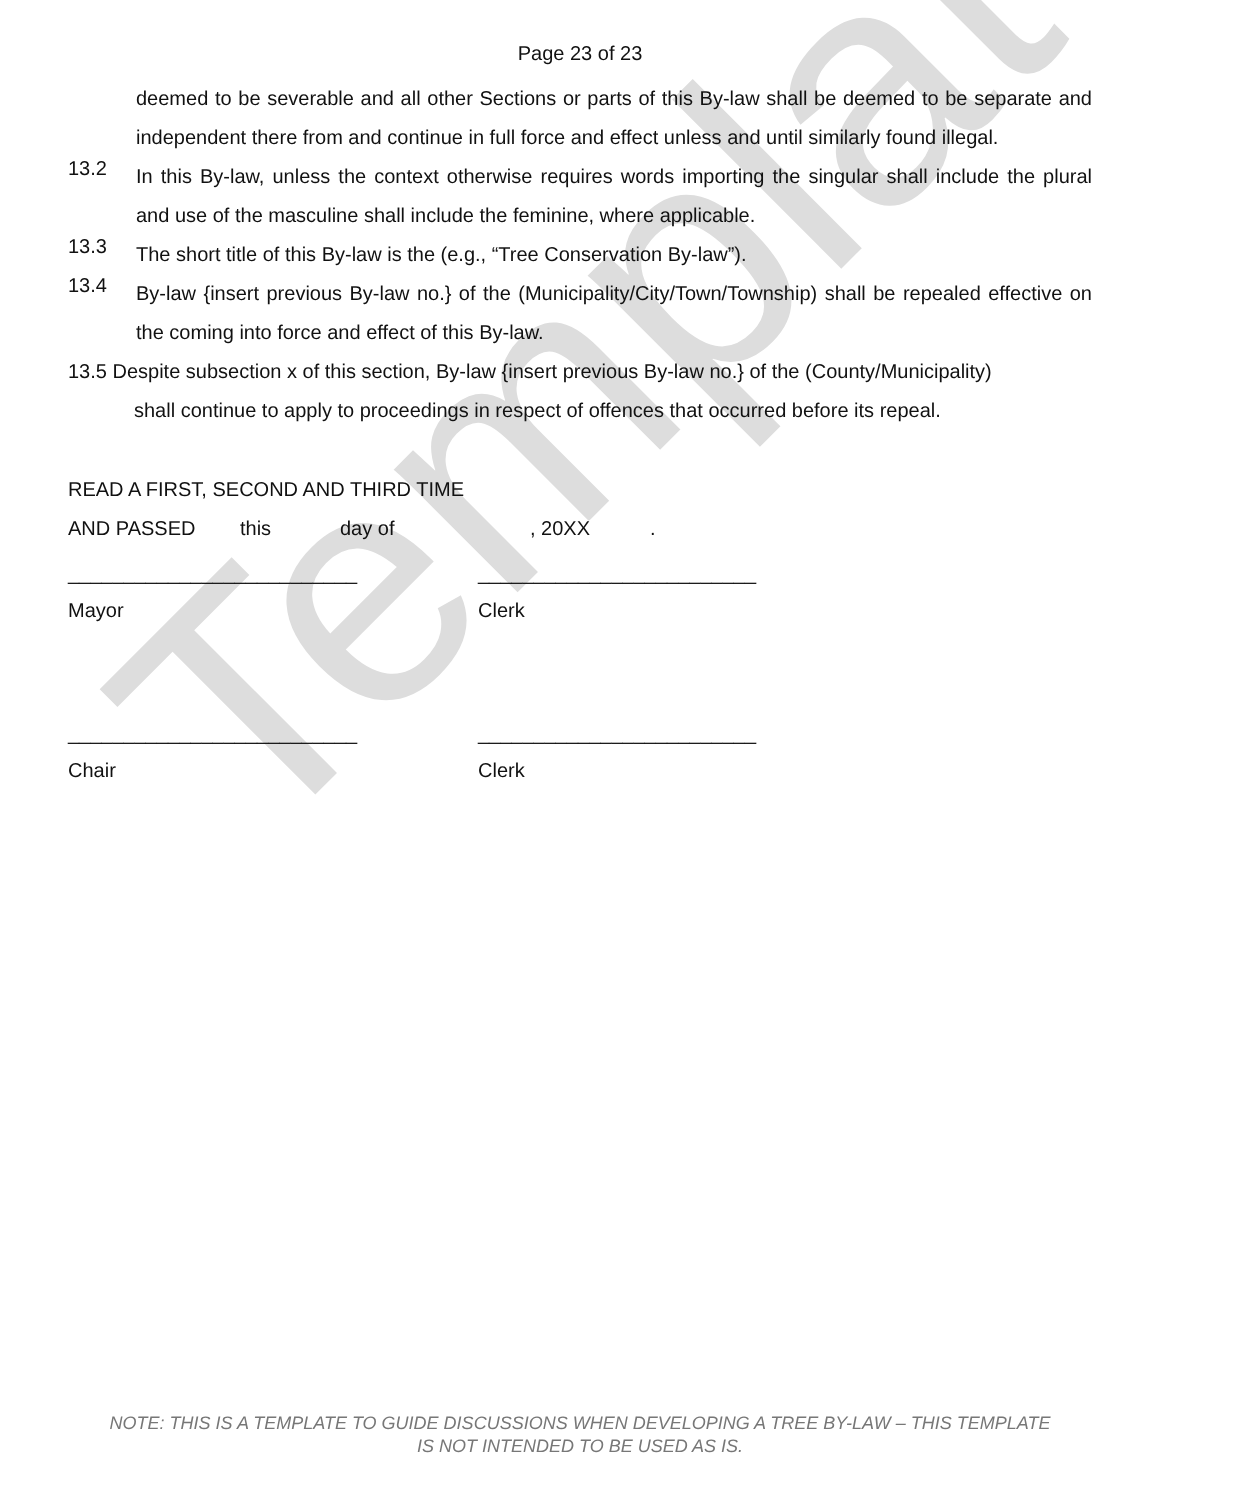Template
Page 23 of 23
deemed to be severable and all other Sections or parts of this By-law shall be deemed to be separate and independent there from and continue in full force and effect unless and until similarly found illegal.
13.2
In this By-law, unless the context otherwise requires words importing the singular shall include the plural and use of the masculine shall include the feminine, where applicable.
13.3
The short title of this By-law is the (e.g., “Tree Conservation By-law”).
13.4
By-law {insert previous By-law no.} of the (Municipality/City/Town/Township) shall be repealed effective on the coming into force and effect of this By-law.
13.5 Despite subsection x of this section, By-law {insert previous By-law no.} of the (County/Municipality)
shall continue to apply to proceedings in respect of offences that occurred before its repeal.
READ A FIRST, SECOND AND THIRD TIME
AND PASSED this day of, 20XX.
__________________________ _________________________
Mayor Clerk
__________________________ _________________________
Chair Clerk
NOTE: THIS IS A TEMPLATE TO GUIDE DISCUSSIONS WHEN DEVELOPING A TREE BY-LAW – THIS TEMPLATE
IS NOT INTENDED TO BE USED AS IS.